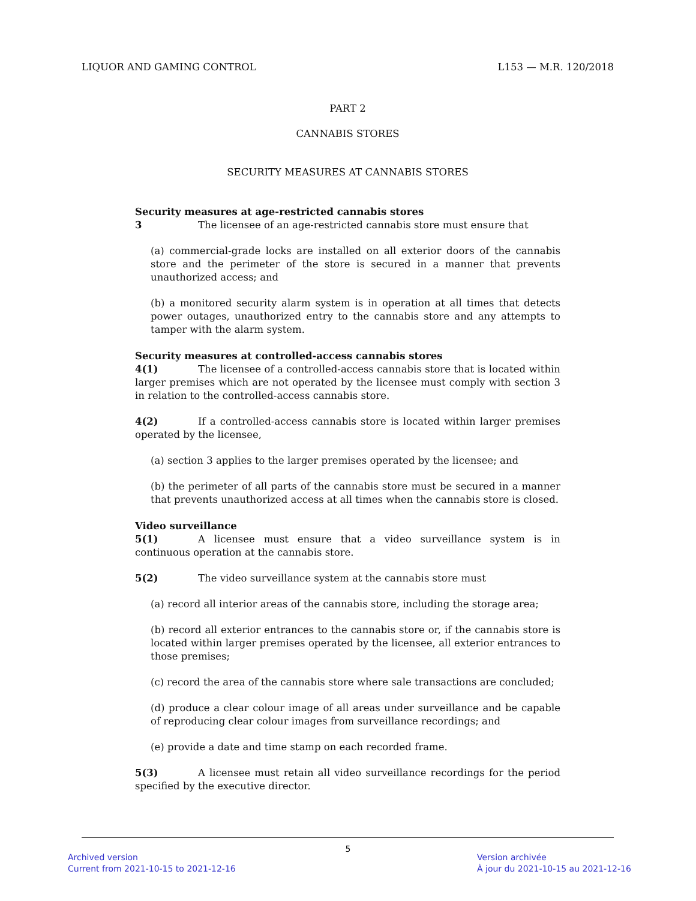LIQUOR AND GAMING CONTROL L153 — M.R. 120/2018
PART 2
CANNABIS STORES
SECURITY MEASURES AT CANNABIS STORES
Security measures at age-restricted cannabis stores
3 The licensee of an age-restricted cannabis store must ensure that
(a) commercial-grade locks are installed on all exterior doors of the cannabis store and the perimeter of the store is secured in a manner that prevents unauthorized access; and
(b) a monitored security alarm system is in operation at all times that detects power outages, unauthorized entry to the cannabis store and any attempts to tamper with the alarm system.
Security measures at controlled-access cannabis stores
4(1) The licensee of a controlled-access cannabis store that is located within larger premises which are not operated by the licensee must comply with section 3 in relation to the controlled-access cannabis store.
4(2) If a controlled-access cannabis store is located within larger premises operated by the licensee,
(a) section 3 applies to the larger premises operated by the licensee; and
(b) the perimeter of all parts of the cannabis store must be secured in a manner that prevents unauthorized access at all times when the cannabis store is closed.
Video surveillance
5(1) A licensee must ensure that a video surveillance system is in continuous operation at the cannabis store.
5(2) The video surveillance system at the cannabis store must
(a) record all interior areas of the cannabis store, including the storage area;
(b) record all exterior entrances to the cannabis store or, if the cannabis store is located within larger premises operated by the licensee, all exterior entrances to those premises;
(c) record the area of the cannabis store where sale transactions are concluded;
(d) produce a clear colour image of all areas under surveillance and be capable of reproducing clear colour images from surveillance recordings; and
(e) provide a date and time stamp on each recorded frame.
5(3) A licensee must retain all video surveillance recordings for the period specified by the executive director.
5
Archived version
Current from 2021-10-15 to 2021-12-16
Version archivée
À jour du 2021-10-15 au 2021-12-16